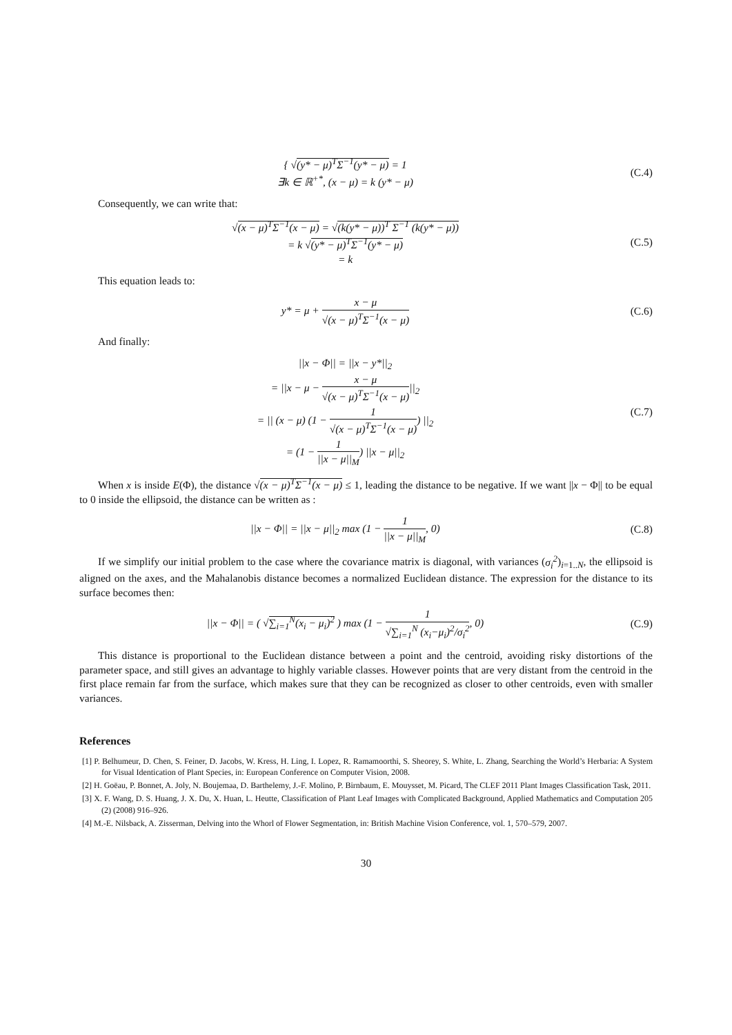{ √(y* − μ)<sup>T</sup>Σ<sup>−1</sup>(y* − μ) = 1
∃k ∈ ℝ<sup>+*</sup>, (x − μ) = k (y* − μ)
(C.4)
Consequently, we can write that:
√(x − μ)<sup>T</sup>Σ<sup>−1</sup>(x − μ) = √(k(y* − μ))<sup>T</sup> Σ<sup>−1</sup> (k(y* − μ))
= k √(y* − μ)<sup>T</sup>Σ<sup>−1</sup>(y* − μ)
= k
(C.5)
This equation leads to:
y* = μ + x − μ
√(x − μ)<sup>T</sup>Σ<sup>−1</sup>(x − μ)
(C.6)
And finally:
||x − Φ|| = ||x − y*||<sub>2</sub>
= ||x − μ − x − μ
√(x − μ)<sup>T</sup>Σ<sup>−1</sup>(x − μ)
||<sub>2</sub>
= || (x − μ) (1 − 1
√(x − μ)<sup>T</sup>Σ<sup>−1</sup>(x − μ)
) ||<sub>2</sub>
= (1 − 1
||x − μ||<sub>M</sub>
) ||x − μ||<sub>2</sub>
(C.7)
When x is inside E(Φ), the distance √(x − μ)<sup>T</sup>Σ<sup>−1</sup>(x − μ) ≤ 1, leading the distance to be negative. If we want ||x − Φ|| to be equal to 0 inside the ellipsoid, the distance can be written as :
||x − Φ|| = ||x − μ||<sub>2</sub> max (1 − 1
||x − μ||<sub>M</sub>
, 0)
(C.8)
If we simplify our initial problem to the case where the covariance matrix is diagonal, with variances (σ<sub>i</sub><sup>2</sup>)<sub>i=1..N</sub>, the ellipsoid is aligned on the axes, and the Mahalanobis distance becomes a normalized Euclidean distance. The expression for the distance to its surface becomes then:
||x − Φ|| = ( √∑<sub>i=1</sub><sup>N</sup>(x<sub>i</sub> − μ<sub>i</sub>)<sup>2</sup> ) max (1 − 1
√∑<sub>i=1</sub><sup>N</sup> (x<sub>i</sub>−μ<sub>i</sub>)<sup>2</sup>/σ<sub>i</sub><sup>2</sup>
, 0)
(C.9)
This distance is proportional to the Euclidean distance between a point and the centroid, avoiding risky distortions of the parameter space, and still gives an advantage to highly variable classes. However points that are very distant from the centroid in the first place remain far from the surface, which makes sure that they can be recognized as closer to other centroids, even with smaller variances.
References
[1] P. Belhumeur, D. Chen, S. Feiner, D. Jacobs, W. Kress, H. Ling, I. Lopez, R. Ramamoorthi, S. Sheorey, S. White, L. Zhang, Searching the World’s Herbaria: A System for Visual Identication of Plant Species, in: European Conference on Computer Vision, 2008.
[2] H. Goëau, P. Bonnet, A. Joly, N. Boujemaa, D. Barthelemy, J.-F. Molino, P. Birnbaum, E. Mouysset, M. Picard, The CLEF 2011 Plant Images Classification Task, 2011.
[3] X. F. Wang, D. S. Huang, J. X. Du, X. Huan, L. Heutte, Classification of Plant Leaf Images with Complicated Background, Applied Mathematics and Computation 205 (2) (2008) 916–926.
[4] M.-E. Nilsback, A. Zisserman, Delving into the Whorl of Flower Segmentation, in: British Machine Vision Conference, vol. 1, 570–579, 2007.
30